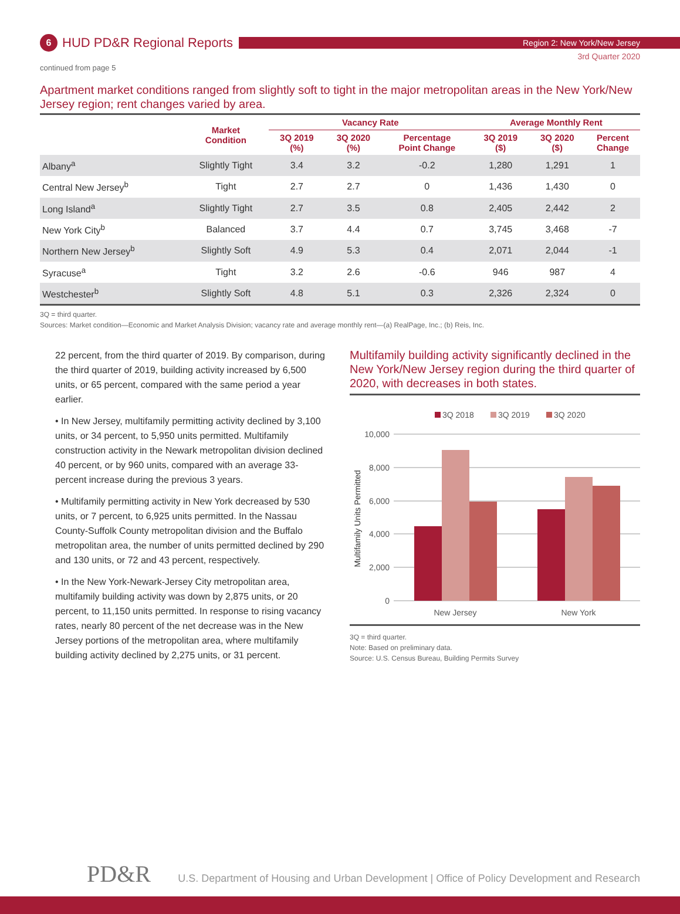6 HUD PD&R Regional Reports
Region 2: New York/New Jersey
3rd Quarter 2020
continued from page 5
Apartment market conditions ranged from slightly soft to tight in the major metropolitan areas in the New York/New Jersey region; rent changes varied by area.
| | Market Condition | Vacancy Rate | | | Average Monthly Rent | | |
| --- | --- | --- | --- | --- | --- | --- | --- |
| | | 3Q 2019 (%) | 3Q 2020 (%) | Percentage Point Change | 3Q 2019 ($) | 3Q 2020 ($) | Percent Change |
| Albany<sup>a</sup> | Slightly Tight | 3.4 | 3.2 | -0.2 | 1,280 | 1,291 | 1 |
| Central New Jersey<sup>b</sup> | Tight | 2.7 | 2.7 | 0 | 1,436 | 1,430 | 0 |
| Long Island<sup>a</sup> | Slightly Tight | 2.7 | 3.5 | 0.8 | 2,405 | 2,442 | 2 |
| New York City<sup>b</sup> | Balanced | 3.7 | 4.4 | 0.7 | 3,745 | 3,468 | -7 |
| Northern New Jersey<sup>b</sup> | Slightly Soft | 4.9 | 5.3 | 0.4 | 2,071 | 2,044 | -1 |
| Syracuse<sup>a</sup> | Tight | 3.2 | 2.6 | -0.6 | 946 | 987 | 4 |
| Westchester<sup>b</sup> | Slightly Soft | 4.8 | 5.1 | 0.3 | 2,326 | 2,324 | 0 |
3Q = third quarter.
Sources: Market condition—Economic and Market Analysis Division; vacancy rate and average monthly rent—(a) RealPage, Inc.; (b) Reis, Inc.
22 percent, from the third quarter of 2019. By comparison, during the third quarter of 2019, building activity increased by 6,500 units, or 65 percent, compared with the same period a year earlier.
• In New Jersey, multifamily permitting activity declined by 3,100 units, or 34 percent, to 5,950 units permitted. Multifamily construction activity in the Newark metropolitan division declined 40 percent, or by 960 units, compared with an average 33-percent increase during the previous 3 years.
• Multifamily permitting activity in New York decreased by 530 units, or 7 percent, to 6,925 units permitted. In the Nassau County-Suffolk County metropolitan division and the Buffalo metropolitan area, the number of units permitted declined by 290 and 130 units, or 72 and 43 percent, respectively.
• In the New York-Newark-Jersey City metropolitan area, multifamily building activity was down by 2,875 units, or 20 percent, to 11,150 units permitted. In response to rising vacancy rates, nearly 80 percent of the net decrease was in the New Jersey portions of the metropolitan area, where multifamily building activity declined by 2,275 units, or 31 percent.
Multifamily building activity significantly declined in the New York/New Jersey region during the third quarter of 2020, with decreases in both states.
3Q 2018
3Q 2019
3Q 2020
10,000
8,000
6,000
4,000
2,000
0
Multifamily Units Permitted
New Jersey
New York
3Q = third quarter.
Note: Based on preliminary data.
Source: U.S. Census Bureau, Building Permits Survey
PD&R
U.S. Department of Housing and Urban Development | Office of Policy Development and Research